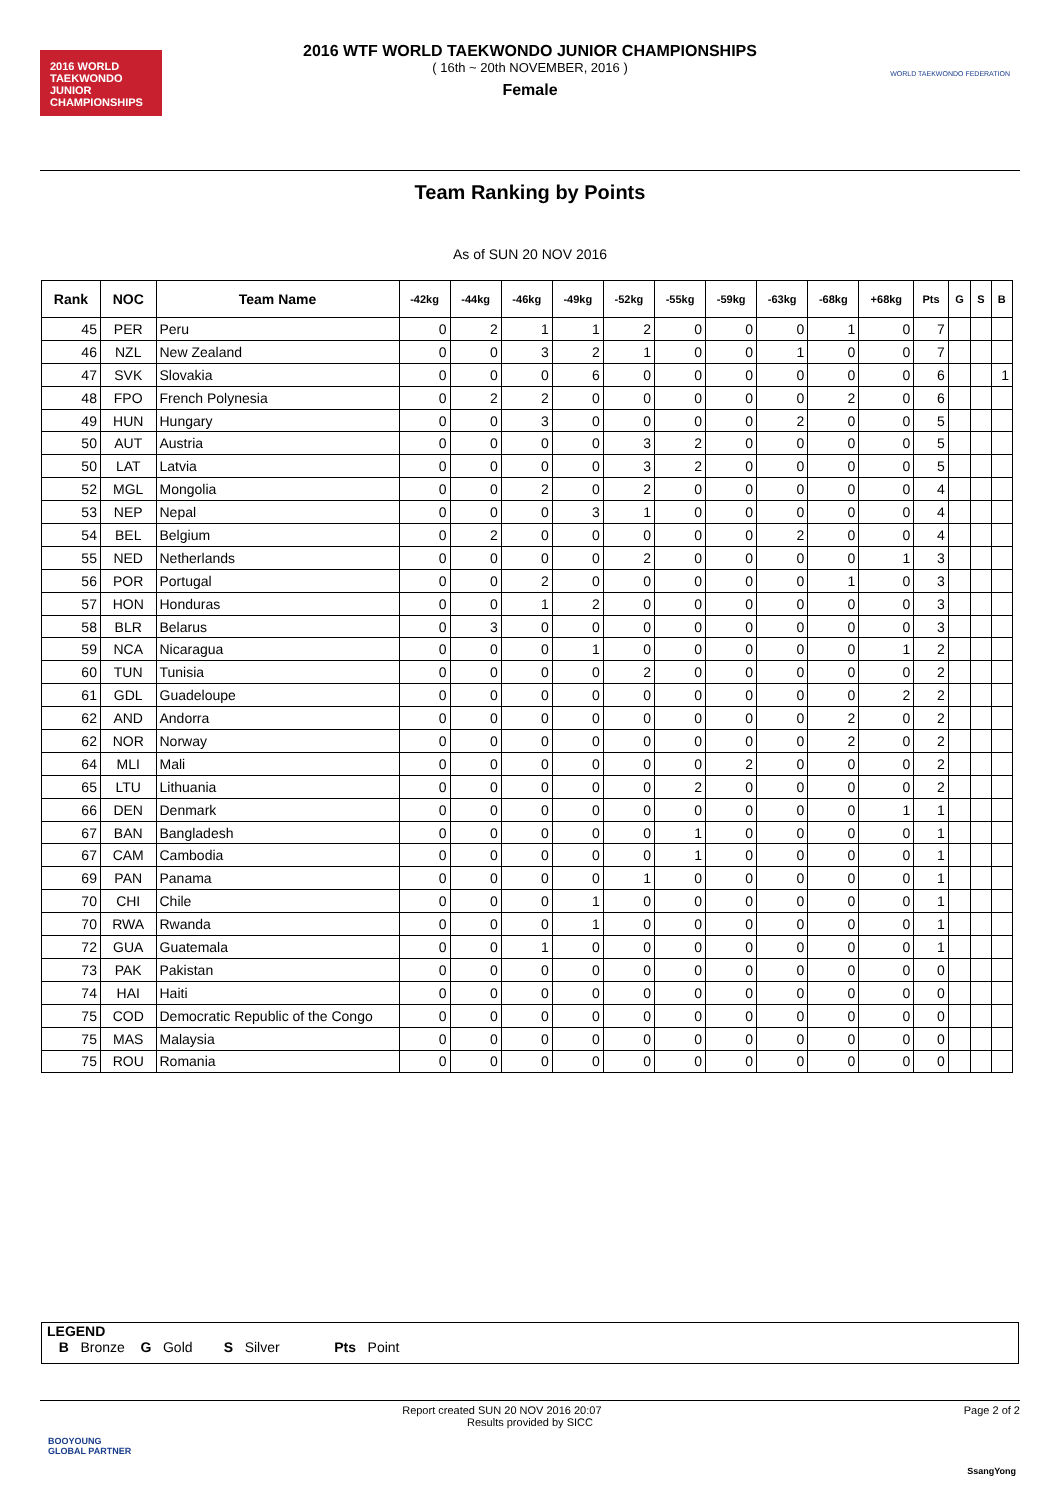2016 WORLD TAEKWONDO JUNIOR CHAMPIONSHIPS
WORLD TAEKWONDO FEDERATION
2016 WTF WORLD TAEKWONDO JUNIOR CHAMPIONSHIPS
( 16th ~ 20th NOVEMBER, 2016 )
Female
Team Ranking by Points
As of SUN 20 NOV 2016
| Rank | NOC | Team Name | -42kg | -44kg | -46kg | -49kg | -52kg | -55kg | -59kg | -63kg | -68kg | +68kg | Pts | G | S | B |
| --- | --- | --- | --- | --- | --- | --- | --- | --- | --- | --- | --- | --- | --- | --- | --- | --- |
| 45 | PER | Peru | 0 | 2 | 1 | 1 | 2 | 0 | 0 | 0 | 1 | 0 | 7 | | | |
| 46 | NZL | New Zealand | 0 | 0 | 3 | 2 | 1 | 0 | 0 | 1 | 0 | 0 | 7 | | | |
| 47 | SVK | Slovakia | 0 | 0 | 0 | 6 | 0 | 0 | 0 | 0 | 0 | 0 | 6 | | | 1 |
| 48 | FPO | French Polynesia | 0 | 2 | 2 | 0 | 0 | 0 | 0 | 0 | 2 | 0 | 6 | | | |
| 49 | HUN | Hungary | 0 | 0 | 3 | 0 | 0 | 0 | 0 | 2 | 0 | 0 | 5 | | | |
| 50 | AUT | Austria | 0 | 0 | 0 | 0 | 3 | 2 | 0 | 0 | 0 | 0 | 5 | | | |
| 50 | LAT | Latvia | 0 | 0 | 0 | 0 | 3 | 2 | 0 | 0 | 0 | 0 | 5 | | | |
| 52 | MGL | Mongolia | 0 | 0 | 2 | 0 | 2 | 0 | 0 | 0 | 0 | 0 | 4 | | | |
| 53 | NEP | Nepal | 0 | 0 | 0 | 3 | 1 | 0 | 0 | 0 | 0 | 0 | 4 | | | |
| 54 | BEL | Belgium | 0 | 2 | 0 | 0 | 0 | 0 | 0 | 2 | 0 | 0 | 4 | | | |
| 55 | NED | Netherlands | 0 | 0 | 0 | 0 | 2 | 0 | 0 | 0 | 0 | 1 | 3 | | | |
| 56 | POR | Portugal | 0 | 0 | 2 | 0 | 0 | 0 | 0 | 0 | 1 | 0 | 3 | | | |
| 57 | HON | Honduras | 0 | 0 | 1 | 2 | 0 | 0 | 0 | 0 | 0 | 0 | 3 | | | |
| 58 | BLR | Belarus | 0 | 3 | 0 | 0 | 0 | 0 | 0 | 0 | 0 | 0 | 3 | | | |
| 59 | NCA | Nicaragua | 0 | 0 | 0 | 1 | 0 | 0 | 0 | 0 | 0 | 1 | 2 | | | |
| 60 | TUN | Tunisia | 0 | 0 | 0 | 0 | 2 | 0 | 0 | 0 | 0 | 0 | 2 | | | |
| 61 | GDL | Guadeloupe | 0 | 0 | 0 | 0 | 0 | 0 | 0 | 0 | 0 | 2 | 2 | | | |
| 62 | AND | Andorra | 0 | 0 | 0 | 0 | 0 | 0 | 0 | 0 | 2 | 0 | 2 | | | |
| 62 | NOR | Norway | 0 | 0 | 0 | 0 | 0 | 0 | 0 | 0 | 2 | 0 | 2 | | | |
| 64 | MLI | Mali | 0 | 0 | 0 | 0 | 0 | 0 | 2 | 0 | 0 | 0 | 2 | | | |
| 65 | LTU | Lithuania | 0 | 0 | 0 | 0 | 0 | 2 | 0 | 0 | 0 | 0 | 2 | | | |
| 66 | DEN | Denmark | 0 | 0 | 0 | 0 | 0 | 0 | 0 | 0 | 0 | 1 | 1 | | | |
| 67 | BAN | Bangladesh | 0 | 0 | 0 | 0 | 0 | 1 | 0 | 0 | 0 | 0 | 1 | | | |
| 67 | CAM | Cambodia | 0 | 0 | 0 | 0 | 0 | 1 | 0 | 0 | 0 | 0 | 1 | | | |
| 69 | PAN | Panama | 0 | 0 | 0 | 0 | 1 | 0 | 0 | 0 | 0 | 0 | 1 | | | |
| 70 | CHI | Chile | 0 | 0 | 0 | 1 | 0 | 0 | 0 | 0 | 0 | 0 | 1 | | | |
| 70 | RWA | Rwanda | 0 | 0 | 0 | 1 | 0 | 0 | 0 | 0 | 0 | 0 | 1 | | | |
| 72 | GUA | Guatemala | 0 | 0 | 1 | 0 | 0 | 0 | 0 | 0 | 0 | 0 | 1 | | | |
| 73 | PAK | Pakistan | 0 | 0 | 0 | 0 | 0 | 0 | 0 | 0 | 0 | 0 | 0 | | | |
| 74 | HAI | Haiti | 0 | 0 | 0 | 0 | 0 | 0 | 0 | 0 | 0 | 0 | 0 | | | |
| 75 | COD | Democratic Republic of the Congo | 0 | 0 | 0 | 0 | 0 | 0 | 0 | 0 | 0 | 0 | 0 | | | |
| 75 | MAS | Malaysia | 0 | 0 | 0 | 0 | 0 | 0 | 0 | 0 | 0 | 0 | 0 | | | |
| 75 | ROU | Romania | 0 | 0 | 0 | 0 | 0 | 0 | 0 | 0 | 0 | 0 | 0 | | | |
LEGEND
B Bronze G Gold S Silver Pts Point
Page 2 of 2 Report created SUN 20 NOV 2016 20:07
Results provided by SICC
BOOYOUNG
GLOBAL PARTNER
SsangYong